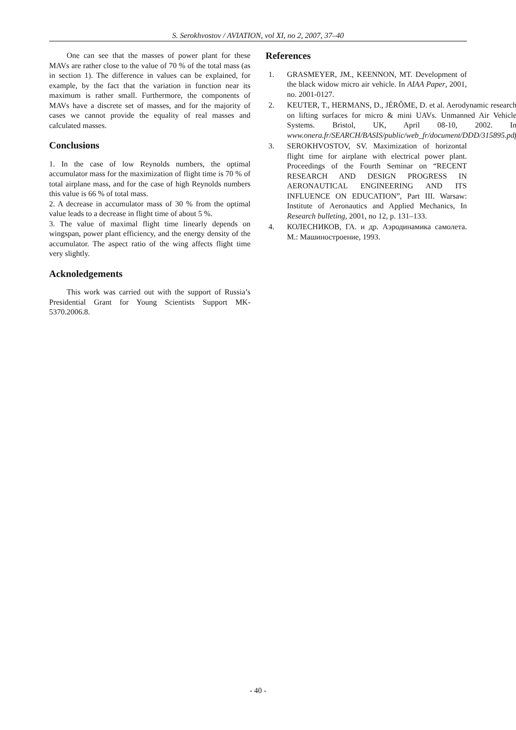S. Serokhvostov / AVIATION, vol XI, no 2, 2007, 37–40
One can see that the masses of power plant for these MAVs are rather close to the value of 70 % of the total mass (as in section 1). The difference in values can be explained, for example, by the fact that the variation in function near its maximum is rather small. Furthermore, the components of MAVs have a discrete set of masses, and for the majority of cases we cannot provide the equality of real masses and calculated masses.
Conclusions
1. In the case of low Reynolds numbers, the optimal accumulator mass for the maximization of flight time is 70 % of total airplane mass, and for the case of high Reynolds numbers this value is 66 % of total mass.
2. A decrease in accumulator mass of 30 % from the optimal value leads to a decrease in flight time of about 5 %.
3. The value of maximal flight time linearly depends on wingspan, power plant efficiency, and the energy density of the accumulator. The aspect ratio of the wing affects flight time very slightly.
Acknoledgements
This work was carried out with the support of Russia’s Presidential Grant for Young Scientists Support MK-5370.2006.8.
References
1. GRASMEYER, JM., KEENNON, MT. Development of the black widow micro air vehicle. In AIAA Paper, 2001, no. 2001-0127.
2. KEUTER, T., HERMANS, D., JÉRÔME, D. et al. Aerodynamic research on lifting surfaces for micro & mini UAVs. Unmanned Air Vehicle Systems. Bristol, UK, April 08-10, 2002. In www.onera.fr/SEARCH/BASIS/public/web_fr/document/DDD/315895.pdf
3. SEROKHVOSTOV, SV. Maximization of horizontal flight time for airplane with electrical power plant. Proceedings of the Fourth Seminar on “RECENT RESEARCH AND DESIGN PROGRESS IN AERONAUTICAL ENGINEERING AND ITS INFLUENCE ON EDUCATION”, Part III. Warsaw: Institute of Aeronautics and Applied Mechanics, In Research bulleting, 2001, no 12, p. 131–133.
4. КОЛЕСНИКОВ, ГА. и др. Аэродинамика самолета. М.: Машиностроение, 1993.
- 40 -